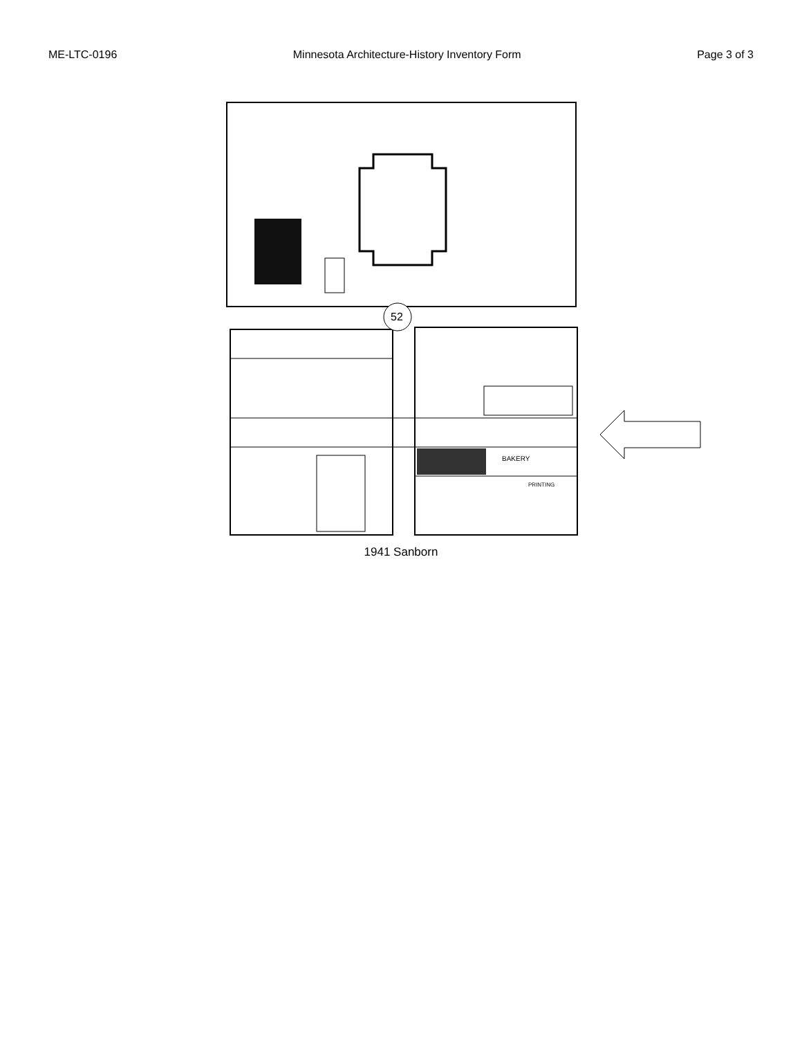ME-LTC-0196 Minnesota Architecture-History Inventory Form Page 3 of 3
52
BAKERY
PRINTING
1941 Sanborn